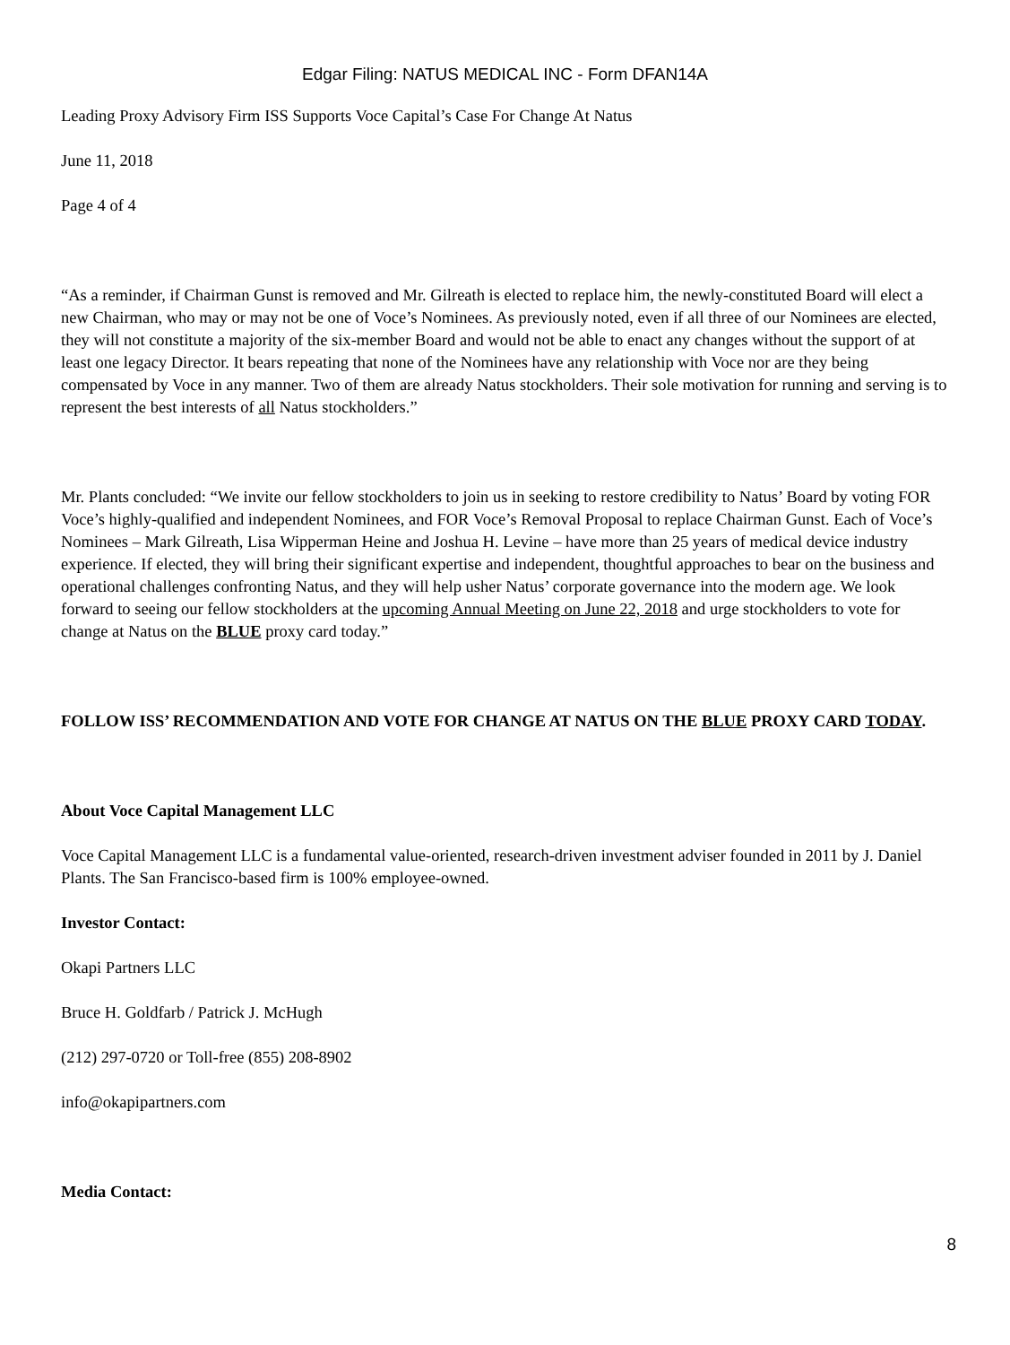Edgar Filing: NATUS MEDICAL INC - Form DFAN14A
Leading Proxy Advisory Firm ISS Supports Voce Capital’s Case For Change At Natus
June 11, 2018
Page 4 of 4
“As a reminder, if Chairman Gunst is removed and Mr. Gilreath is elected to replace him, the newly-constituted Board will elect a new Chairman, who may or may not be one of Voce’s Nominees. As previously noted, even if all three of our Nominees are elected, they will not constitute a majority of the six-member Board and would not be able to enact any changes without the support of at least one legacy Director. It bears repeating that none of the Nominees have any relationship with Voce nor are they being compensated by Voce in any manner. Two of them are already Natus stockholders. Their sole motivation for running and serving is to represent the best interests of all Natus stockholders.”
Mr. Plants concluded: “We invite our fellow stockholders to join us in seeking to restore credibility to Natus’ Board by voting FOR Voce’s highly-qualified and independent Nominees, and FOR Voce’s Removal Proposal to replace Chairman Gunst. Each of Voce’s Nominees – Mark Gilreath, Lisa Wipperman Heine and Joshua H. Levine – have more than 25 years of medical device industry experience. If elected, they will bring their significant expertise and independent, thoughtful approaches to bear on the business and operational challenges confronting Natus, and they will help usher Natus’ corporate governance into the modern age. We look forward to seeing our fellow stockholders at the upcoming Annual Meeting on June 22, 2018 and urge stockholders to vote for change at Natus on the BLUE proxy card today.”
FOLLOW ISS’ RECOMMENDATION AND VOTE FOR CHANGE AT NATUS ON THE BLUE PROXY CARD TODAY.
About Voce Capital Management LLC
Voce Capital Management LLC is a fundamental value-oriented, research-driven investment adviser founded in 2011 by J. Daniel Plants. The San Francisco-based firm is 100% employee-owned.
Investor Contact:
Okapi Partners LLC
Bruce H. Goldfarb / Patrick J. McHugh
(212) 297-0720 or Toll-free (855) 208-8902
info@okapipartners.com
Media Contact:
8